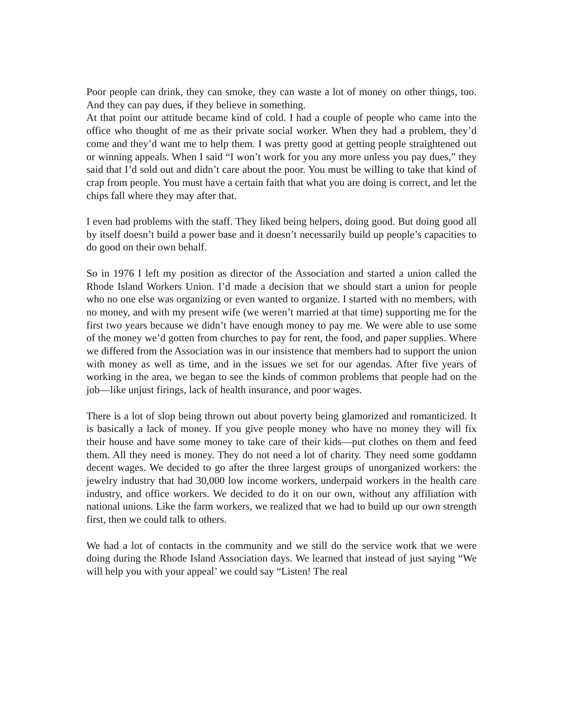Poor people can drink, they can smoke, they can waste a lot of money on other things, too. And they can pay dues, if they believe in something.
At that point our attitude became kind of cold. I had a couple of people who came into the office who thought of me as their private social worker. When they had a problem, they’d come and they’d want me to help them. I was pretty good at getting people straightened out or winning appeals. When I said “I won’t work for you any more unless you pay dues,” they said that I’d sold out and didn’t care about the poor. You must be willing to take that kind of crap from people. You must have a certain faith that what you are doing is correct, and let the chips fall where they may after that.
I even had problems with the staff. They liked being helpers, doing good. But doing good all by itself doesn’t build a power base and it doesn’t necessarily build up people’s capacities to do good on their own behalf.
So in 1976 I left my position as director of the Association and started a union called the Rhode Island Workers Union. I’d made a decision that we should start a union for people who no one else was organizing or even wanted to organize. I started with no members, with no money, and with my present wife (we weren’t married at that time) supporting me for the first two years because we didn’t have enough money to pay me. We were able to use some of the money we’d gotten from churches to pay for rent, the food, and paper supplies. Where we differed from the Association was in our insistence that members had to support the union with money as well as time, and in the issues we set for our agendas. After five years of working in the area, we began to see the kinds of common problems that people had on the job—like unjust firings, lack of health insurance, and poor wages.
There is a lot of slop being thrown out about poverty being glamorized and romanticized. It is basically a lack of money. If you give people money who have no money they will fix their house and have some money to take care of their kids—put clothes on them and feed them. All they need is money. They do not need a lot of charity. They need some goddamn decent wages. We decided to go after the three largest groups of unorganized workers: the jewelry industry that had 30,000 low income workers, underpaid workers in the health care industry, and office workers. We decided to do it on our own, without any affiliation with national unions. Like the farm workers, we realized that we had to build up our own strength first, then we could talk to others.
We had a lot of contacts in the community and we still do the service work that we were doing during the Rhode Island Association days. We learned that instead of just saying “We will help you with your appeal’ we could say “Listen! The real